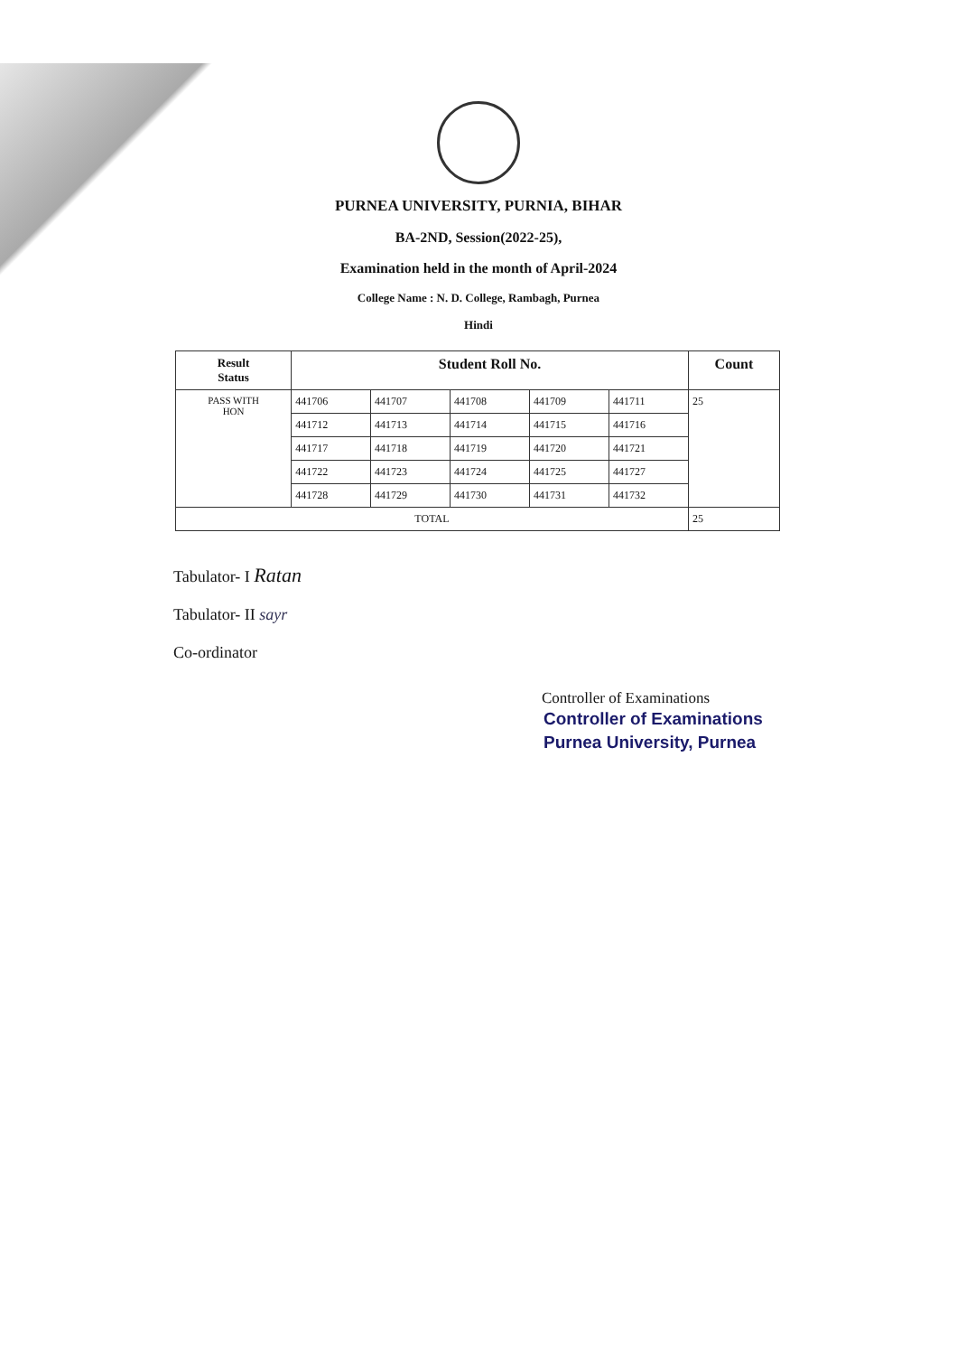PURNEA UNIVERSITY, PURNIA, BIHAR
BA-2ND, Session(2022-25),
Examination held in the month of April-2024
College Name : N. D. College, Rambagh, Purnea
Hindi
| Result Status | Student Roll No. | | | | | Count |
| --- | --- | --- | --- | --- | --- | --- |
| PASS WITH HON | 441706 | 441707 | 441708 | 441709 | 441711 | 25 |
| | 441712 | 441713 | 441714 | 441715 | 441716 | |
| | 441717 | 441718 | 441719 | 441720 | 441721 | |
| | 441722 | 441723 | 441724 | 441725 | 441727 | |
| | 441728 | 441729 | 441730 | 441731 | 441732 | |
| TOTAL | | | | | | 25 |
Tabulator- I Ratan
Tabulator- II sayr
Co-ordinator
Controller of Examinations
Controller of Examinations
Purnea University, Purnea